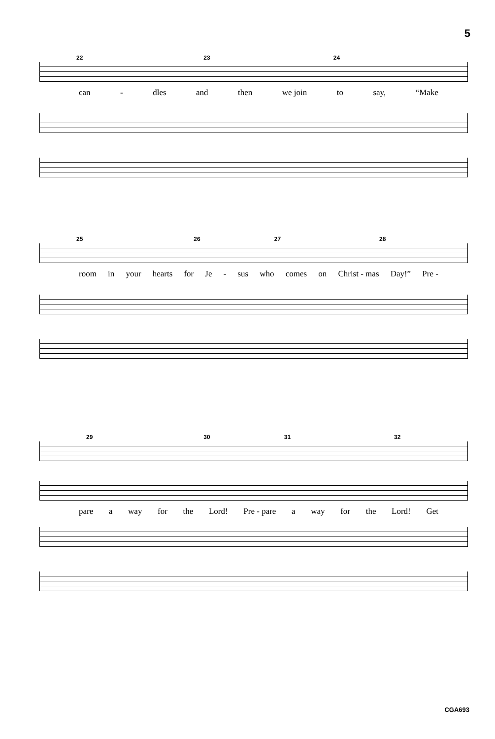5
22 23 24
can - dles and then we join to say, “Make
25 26 27 28
room in your hearts for Je - sus who comes on Christ - mas Day!” Pre -
29 30 31 32
pare a way for the Lord! Pre - pare a way for the Lord! Get
CGA693